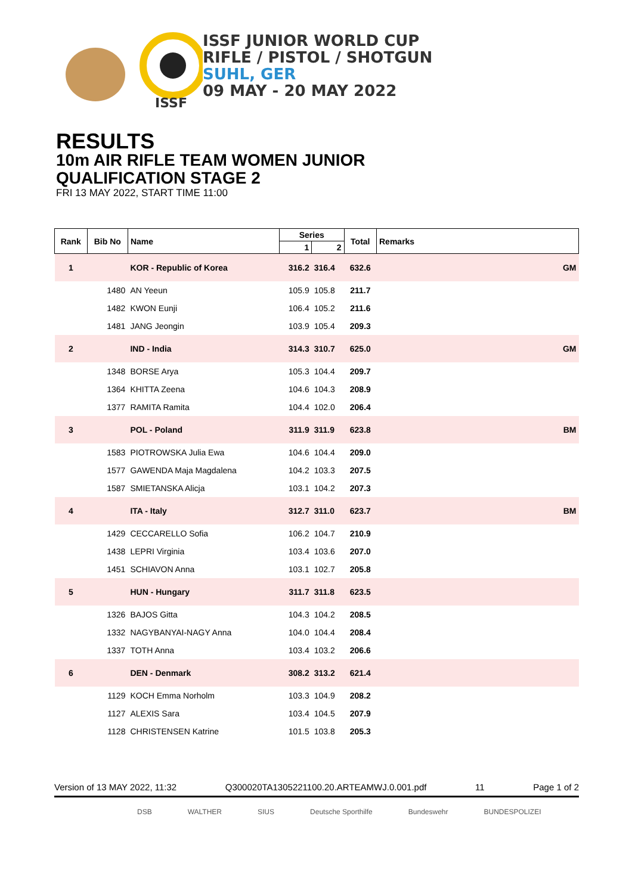ISSF
ISSF JUNIOR WORLD CUP
RIFLE / PISTOL / SHOTGUN
SUHL, GER
09 MAY - 20 MAY 2022
RESULTS
10m AIR RIFLE TEAM WOMEN JUNIOR
QUALIFICATION STAGE 2
FRI 13 MAY 2022, START TIME 11:00
| Rank | Bib No | Name | Series | | Total | Remarks |
| --- | --- | --- | --- | --- | --- | --- |
| | | | 1 | 2 | | |
| 1 | | KOR - Republic of Korea | 316.2 | 316.4 | 632.6 | GM |
| | 1480 | AN Yeeun | 105.9 | 105.8 | 211.7 | |
| | 1482 | KWON Eunji | 106.4 | 105.2 | 211.6 | |
| | 1481 | JANG Jeongin | 103.9 | 105.4 | 209.3 | |
| 2 | | IND - India | 314.3 | 310.7 | 625.0 | GM |
| | 1348 | BORSE Arya | 105.3 | 104.4 | 209.7 | |
| | 1364 | KHITTA Zeena | 104.6 | 104.3 | 208.9 | |
| | 1377 | RAMITA Ramita | 104.4 | 102.0 | 206.4 | |
| 3 | | POL - Poland | 311.9 | 311.9 | 623.8 | BM |
| | 1583 | PIOTROWSKA Julia Ewa | 104.6 | 104.4 | 209.0 | |
| | 1577 | GAWENDA Maja Magdalena | 104.2 | 103.3 | 207.5 | |
| | 1587 | SMIETANSKA Alicja | 103.1 | 104.2 | 207.3 | |
| 4 | | ITA - Italy | 312.7 | 311.0 | 623.7 | BM |
| | 1429 | CECCARELLO Sofia | 106.2 | 104.7 | 210.9 | |
| | 1438 | LEPRI Virginia | 103.4 | 103.6 | 207.0 | |
| | 1451 | SCHIAVON Anna | 103.1 | 102.7 | 205.8 | |
| 5 | | HUN - Hungary | 311.7 | 311.8 | 623.5 | |
| | 1326 | BAJOS Gitta | 104.3 | 104.2 | 208.5 | |
| | 1332 | NAGYBANYAI-NAGY Anna | 104.0 | 104.4 | 208.4 | |
| | 1337 | TOTH Anna | 103.4 | 103.2 | 206.6 | |
| 6 | | DEN - Denmark | 308.2 | 313.2 | 621.4 | |
| | 1129 | KOCH Emma Norholm | 103.3 | 104.9 | 208.2 | |
| | 1127 | ALEXIS Sara | 103.4 | 104.5 | 207.9 | |
| | 1128 | CHRISTENSEN Katrine | 101.5 | 103.8 | 205.3 | |
Version of 13 MAY 2022, 11:32 Q300020TA1305221100.20.ARTEAMWJ.0.001.pdf 11 Page 1 of 2
DSB WALTHER SIUS Deutsche Sporthilfe Bundeswehr BUNDESPOLIZEI